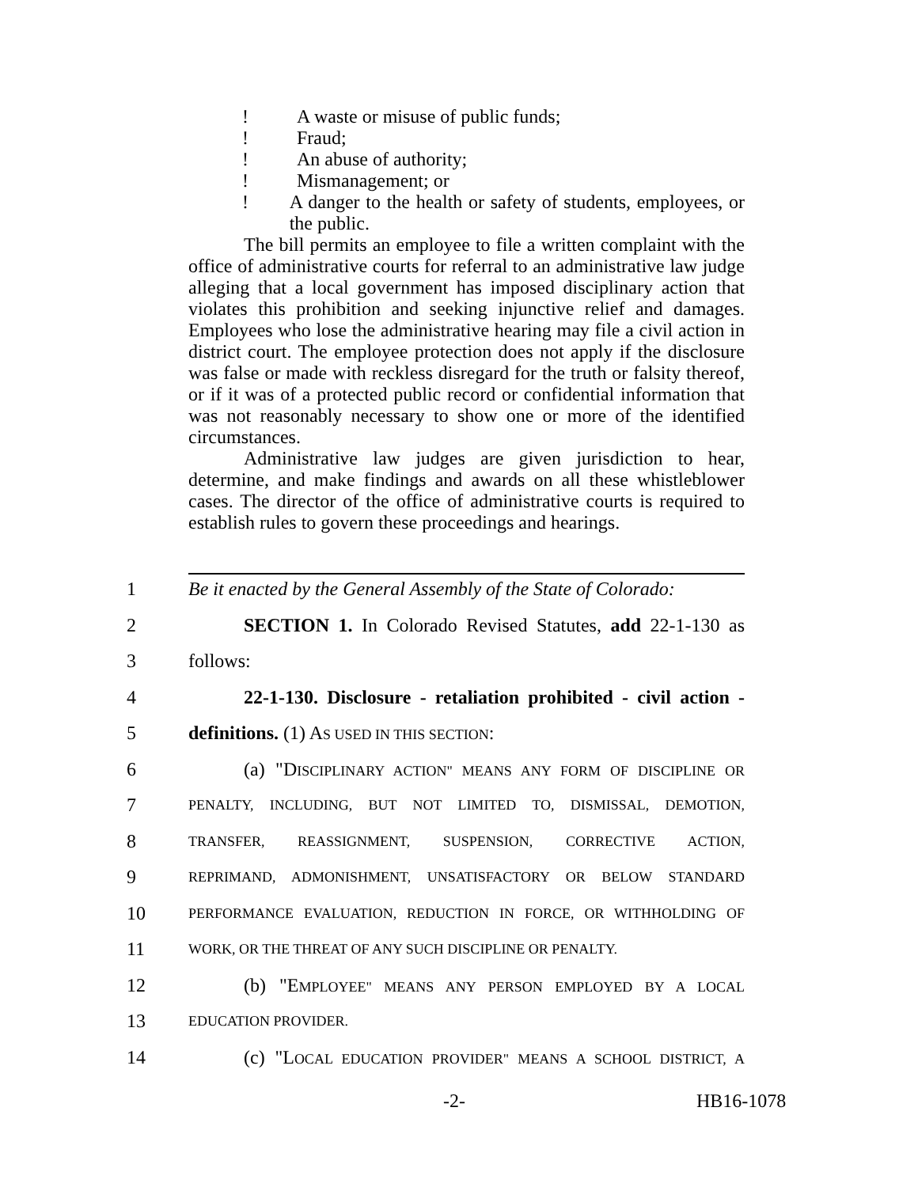! A waste or misuse of public funds;
! Fraud;
! An abuse of authority;
! Mismanagement; or
! A danger to the health or safety of students, employees, or the public.
The bill permits an employee to file a written complaint with the office of administrative courts for referral to an administrative law judge alleging that a local government has imposed disciplinary action that violates this prohibition and seeking injunctive relief and damages. Employees who lose the administrative hearing may file a civil action in district court. The employee protection does not apply if the disclosure was false or made with reckless disregard for the truth or falsity thereof, or if it was of a protected public record or confidential information that was not reasonably necessary to show one or more of the identified circumstances.
Administrative law judges are given jurisdiction to hear, determine, and make findings and awards on all these whistleblower cases. The director of the office of administrative courts is required to establish rules to govern these proceedings and hearings.
1 Be it enacted by the General Assembly of the State of Colorado:
2 SECTION 1. In Colorado Revised Statutes, add 22-1-130 as
3 follows:
4 22-1-130. Disclosure - retaliation prohibited - civil action -
5 definitions. (1) AS USED IN THIS SECTION:
6 (a) "DISCIPLINARY ACTION" MEANS ANY FORM OF DISCIPLINE OR
7 PENALTY, INCLUDING, BUT NOT LIMITED TO, DISMISSAL, DEMOTION,
8 TRANSFER, REASSIGNMENT, SUSPENSION, CORRECTIVE ACTION,
9 REPRIMAND, ADMONISHMENT, UNSATISFACTORY OR BELOW STANDARD
10 PERFORMANCE EVALUATION, REDUCTION IN FORCE, OR WITHHOLDING OF
11 WORK, OR THE THREAT OF ANY SUCH DISCIPLINE OR PENALTY.
12 (b) "EMPLOYEE" MEANS ANY PERSON EMPLOYED BY A LOCAL
13 EDUCATION PROVIDER.
14 (c) "LOCAL EDUCATION PROVIDER" MEANS A SCHOOL DISTRICT, A
-2- HB16-1078